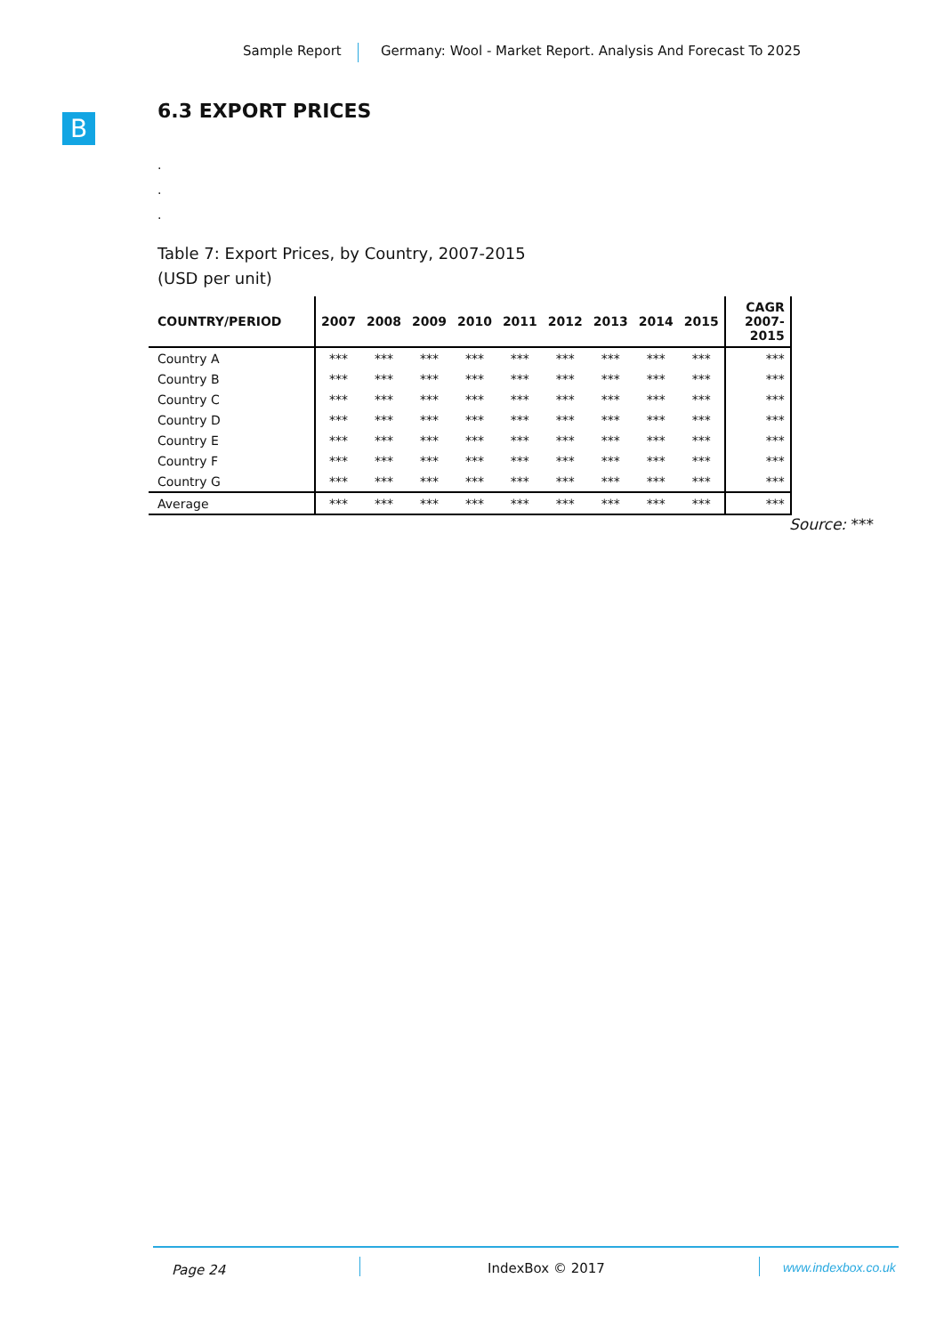Sample Report Germany: Wool - Market Report. Analysis And Forecast To 2025
B
6.3 EXPORT PRICES
.
.
.
Table 7: Export Prices, by Country, 2007-2015
(USD per unit)
| COUNTRY/PERIOD | 2007 | 2008 | 2009 | 2010 | 2011 | 2012 | 2013 | 2014 | 2015 | CAGR 2007-2015 |
| --- | --- | --- | --- | --- | --- | --- | --- | --- | --- | --- |
| Country A | *** | *** | *** | *** | *** | *** | *** | *** | *** | *** |
| Country B | *** | *** | *** | *** | *** | *** | *** | *** | *** | *** |
| Country C | *** | *** | *** | *** | *** | *** | *** | *** | *** | *** |
| Country D | *** | *** | *** | *** | *** | *** | *** | *** | *** | *** |
| Country E | *** | *** | *** | *** | *** | *** | *** | *** | *** | *** |
| Country F | *** | *** | *** | *** | *** | *** | *** | *** | *** | *** |
| Country G | *** | *** | *** | *** | *** | *** | *** | *** | *** | *** |
| Average | *** | *** | *** | *** | *** | *** | *** | *** | *** | *** |
Source: ***
Page 24 IndexBox © 2017 www.indexbox.co.uk